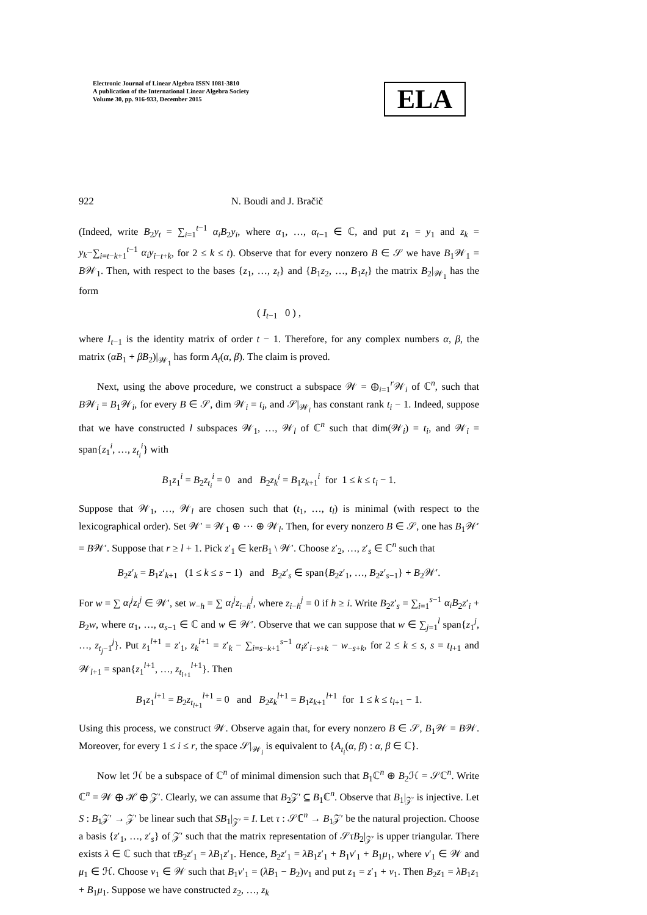Electronic Journal of Linear Algebra ISSN 1081-3810
A publication of the International Linear Algebra Society
Volume 30, pp. 916-933, December 2015
ELA
922 N. Boudi and J. Bračič
(Indeed, write B<sub>2</sub>y<sub>t</sub> = ∑<sub>i=1</sub><sup>t−1</sup> α<sub>i</sub>B<sub>2</sub>y<sub>i</sub>, where α<sub>1</sub>, …, α<sub>t−1</sub> ∈ ℂ, and put z<sub>1</sub> = y<sub>1</sub> and z<sub>k</sub> = y<sub>k</sub>−∑<sub>i=t−k+1</sub><sup>t−1</sup> α<sub>i</sub>y<sub>i−t+k</sub>, for 2 ≤ k ≤ t). Observe that for every nonzero B ∈ 𝒮 we have B<sub>1</sub>𝒲<sub>1</sub> = B𝒲<sub>1</sub>. Then, with respect to the bases {z<sub>1</sub>, …, z<sub>t</sub>} and {B<sub>1</sub>z<sub>2</sub>, …, B<sub>1</sub>z<sub>t</sub>} the matrix B<sub>2</sub>|<sub>𝒲<sub>1</sub></sub> has the form
( I<sub>t−1</sub> 0 ) ,
where I<sub>t−1</sub> is the identity matrix of order t − 1. Therefore, for any complex numbers α, β, the matrix (αB<sub>1</sub> + βB<sub>2</sub>)|<sub>𝒲<sub>1</sub></sub> has form A<sub>t</sub>(α, β). The claim is proved.
Next, using the above procedure, we construct a subspace 𝒲 = ⊕<sub>i=1</sub><sup>r</sup>𝒲<sub>i</sub> of ℂ<sup>n</sup>, such that B𝒲<sub>i</sub> = B<sub>1</sub>𝒲<sub>i</sub>, for every B ∈ 𝒮, dim 𝒲<sub>i</sub> = t<sub>i</sub>, and 𝒮|<sub>𝒲<sub>i</sub></sub> has constant rank t<sub>i</sub> − 1. Indeed, suppose that we have constructed l subspaces 𝒲<sub>1</sub>, …, 𝒲<sub>l</sub> of ℂ<sup>n</sup> such that dim(𝒲<sub>i</sub>) = t<sub>i</sub>, and 𝒲<sub>i</sub> = span{z<sub>1</sub><sup>i</sup>, …, z<sub>t<sub>i</sub></sub><sup>i</sup>} with
B<sub>1</sub>z<sub>1</sub><sup>i</sup> = B<sub>2</sub>z<sub>t<sub>i</sub></sub><sup>i</sup> = 0 and B<sub>2</sub>z<sub>k</sub><sup>i</sup> = B<sub>1</sub>z<sub>k+1</sub><sup>i</sup> for 1 ≤ k ≤ t<sub>i</sub> − 1.
Suppose that 𝒲<sub>1</sub>, …, 𝒲<sub>l</sub> are chosen such that (t<sub>1</sub>, …, t<sub>l</sub>) is minimal (with respect to the lexicographical order). Set 𝒲′ = 𝒲<sub>1</sub> ⊕ ⋯ ⊕ 𝒲<sub>l</sub>. Then, for every nonzero B ∈ 𝒮, one has B<sub>1</sub>𝒲′ = B𝒲′. Suppose that r ≥ l + 1. Pick z′<sub>1</sub> ∈ kerB<sub>1</sub> \ 𝒲′. Choose z′<sub>2</sub>, …, z′<sub>s</sub> ∈ ℂ<sup>n</sup> such that
B<sub>2</sub>z′<sub>k</sub> = B<sub>1</sub>z′<sub>k+1</sub> (1 ≤ k ≤ s − 1) and B<sub>2</sub>z′<sub>s</sub> ∈ span{B<sub>2</sub>z′<sub>1</sub>, …, B<sub>2</sub>z′<sub>s−1</sub>} + B<sub>2</sub>𝒲′.
For w = ∑ α<sub>i</sub><sup>j</sup>z<sub>i</sub><sup>j</sup> ∈ 𝒲′, set w<sub>−h</sub> = ∑ α<sub>i</sub><sup>j</sup>z<sub>i−h</sub><sup>j</sup>, where z<sub>i−h</sub><sup>j</sup> = 0 if h ≥ i. Write B<sub>2</sub>z′<sub>s</sub> = ∑<sub>i=1</sub><sup>s−1</sup> α<sub>i</sub>B<sub>2</sub>z′<sub>i</sub> + B<sub>2</sub>w, where α<sub>1</sub>, …, α<sub>s−1</sub> ∈ ℂ and w ∈ 𝒲′. Observe that we can suppose that w ∈ ∑<sub>j=1</sub><sup>l</sup> span{z<sub>1</sub><sup>j</sup>, …, z<sub>t<sub>j</sub>−1</sub><sup>j</sup>}. Put z<sub>1</sub><sup>l+1</sup> = z′<sub>1</sub>, z<sub>k</sub><sup>l+1</sup> = z′<sub>k</sub> − ∑<sub>i=s−k+1</sub><sup>s−1</sup> α<sub>i</sub>z′<sub>i−s+k</sub> − w<sub>−s+k</sub>, for 2 ≤ k ≤ s, s = t<sub>l+1</sub> and 𝒲<sub>l+1</sub> = span{z<sub>1</sub><sup>l+1</sup>, …, z<sub>t<sub>l+1</sub></sub><sup>l+1</sup>}. Then
B<sub>1</sub>z<sub>1</sub><sup>l+1</sup> = B<sub>2</sub>z<sub>t<sub>l+1</sub></sub><sup>l+1</sup> = 0 and B<sub>2</sub>z<sub>k</sub><sup>l+1</sup> = B<sub>1</sub>z<sub>k+1</sub><sup>l+1</sup> for 1 ≤ k ≤ t<sub>l+1</sub> − 1.
Using this process, we construct 𝒲. Observe again that, for every nonzero B ∈ 𝒮, B<sub>1</sub>𝒲 = B𝒲. Moreover, for every 1 ≤ i ≤ r, the space 𝒮|<sub>𝒲<sub>i</sub></sub> is equivalent to {A<sub>t<sub>i</sub></sub>(α, β) : α, β ∈ ℂ}.
Now let ℋ be a subspace of ℂ<sup>n</sup> of minimal dimension such that B<sub>1</sub>ℂ<sup>n</sup> ⊕ B<sub>2</sub>ℋ = 𝒮ℂ<sup>n</sup>. Write ℂ<sup>n</sup> = 𝒲 ⊕ ℋ ⊕ 𝒵′. Clearly, we can assume that B<sub>2</sub>𝒵′ ⊆ B<sub>1</sub>ℂ<sup>n</sup>. Observe that B<sub>1</sub>|<sub>𝒵′</sub> is injective. Let S : B<sub>1</sub>𝒵′ → 𝒵′ be linear such that SB<sub>1</sub>|<sub>𝒵′</sub> = I. Let τ : 𝒮ℂ<sup>n</sup> → B<sub>1</sub>𝒵′ be the natural projection. Choose a basis {z′<sub>1</sub>, …, z′<sub>s</sub>} of 𝒵′ such that the matrix representation of 𝒮τB<sub>2</sub>|<sub>𝒵′</sub> is upper triangular. There exists λ ∈ ℂ such that τB<sub>2</sub>z′<sub>1</sub> = λB<sub>1</sub>z′<sub>1</sub>. Hence, B<sub>2</sub>z′<sub>1</sub> = λB<sub>1</sub>z′<sub>1</sub> + B<sub>1</sub>v′<sub>1</sub> + B<sub>1</sub>μ<sub>1</sub>, where v′<sub>1</sub> ∈ 𝒲 and μ<sub>1</sub> ∈ ℋ. Choose v<sub>1</sub> ∈ 𝒲 such that B<sub>1</sub>v′<sub>1</sub> = (λB<sub>1</sub> − B<sub>2</sub>)v<sub>1</sub> and put z<sub>1</sub> = z′<sub>1</sub> + v<sub>1</sub>. Then B<sub>2</sub>z<sub>1</sub> = λB<sub>1</sub>z<sub>1</sub> + B<sub>1</sub>μ<sub>1</sub>. Suppose we have constructed z<sub>2</sub>, …, z<sub>k</sub>